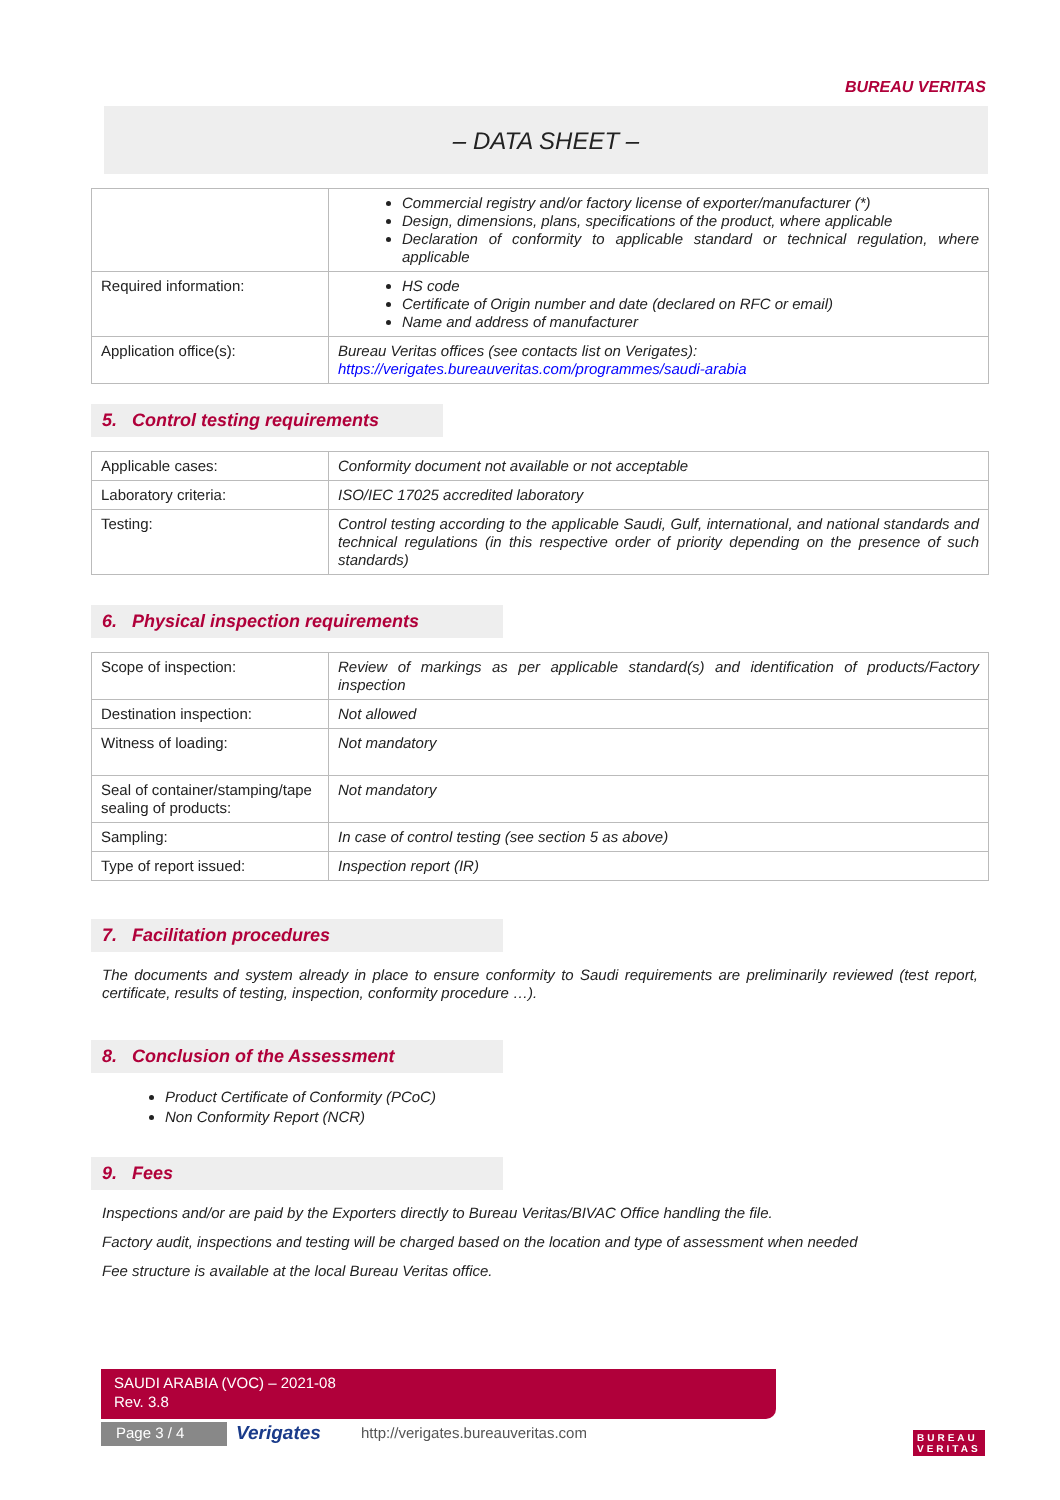BUREAU VERITAS
– DATA SHEET –
| | Commercial registry and/or factory license of exporter/manufacturer (*) Design, dimensions, plans, specifications of the product, where applicable Declaration of conformity to applicable standard or technical regulation, where applicable |
| Required information: | HS code Certificate of Origin number and date (declared on RFC or email) Name and address of manufacturer |
| Application office(s): | Bureau Veritas offices (see contacts list on Verigates): https://verigates.bureauveritas.com/programmes/saudi-arabia |
5. Control testing requirements
| Applicable cases: | Conformity document not available or not acceptable |
| Laboratory criteria: | ISO/IEC 17025 accredited laboratory |
| Testing: | Control testing according to the applicable Saudi, Gulf, international, and national standards and technical regulations (in this respective order of priority depending on the presence of such standards) |
6. Physical inspection requirements
| Scope of inspection: | Review of markings as per applicable standard(s) and identification of products/Factory inspection |
| Destination inspection: | Not allowed |
| Witness of loading: | Not mandatory |
| Seal of container/stamping/tape sealing of products: | Not mandatory |
| Sampling: | In case of control testing (see section 5 as above) |
| Type of report issued: | Inspection report (IR) |
7. Facilitation procedures
The documents and system already in place to ensure conformity to Saudi requirements are preliminarily reviewed (test report, certificate, results of testing, inspection, conformity procedure …).
8. Conclusion of the Assessment
Product Certificate of Conformity (PCoC)
Non Conformity Report (NCR)
9. Fees
Inspections and/or are paid by the Exporters directly to Bureau Veritas/BIVAC Office handling the file.
Factory audit, inspections and testing will be charged based on the location and type of assessment when needed
Fee structure is available at the local Bureau Veritas office.
SAUDI ARABIA (VOC) – 2021-08
Rev. 3.8
Page 3 / 4 Verigates
http://verigates.bureauveritas.com
BUREAU
VERITAS